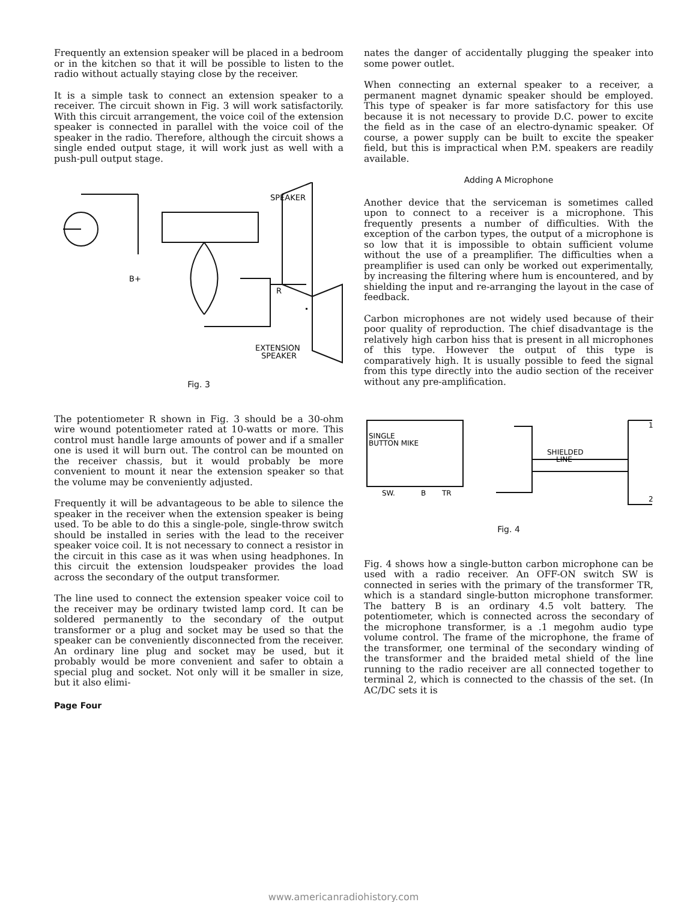Frequently an extension speaker will be placed in a bedroom or in the kitchen so that it will be possible to listen to the radio without actually staying close by the receiver.
It is a simple task to connect an extension speaker to a receiver. The circuit shown in Fig. 3 will work satisfactorily. With this circuit arrangement, the voice coil of the extension speaker is connected in parallel with the voice coil of the speaker in the radio. Therefore, although the circuit shows a single ended output stage, it will work just as well with a push-pull output stage.
SPEAKER
B+
R
EXTENSION
SPEAKER
Fig. 3
The potentiometer R shown in Fig. 3 should be a 30-ohm wire wound potentiometer rated at 10-watts or more. This control must handle large amounts of power and if a smaller one is used it will burn out. The control can be mounted on the receiver chassis, but it would probably be more convenient to mount it near the extension speaker so that the volume may be conveniently adjusted.
Frequently it will be advantageous to be able to silence the speaker in the receiver when the extension speaker is being used. To be able to do this a single-pole, single-throw switch should be installed in series with the lead to the receiver speaker voice coil. It is not necessary to connect a resistor in the circuit in this case as it was when using headphones. In this circuit the extension loudspeaker provides the load across the secondary of the output transformer.
The line used to connect the extension speaker voice coil to the receiver may be ordinary twisted lamp cord. It can be soldered permanently to the secondary of the output transformer or a plug and socket may be used so that the speaker can be conveniently disconnected from the receiver. An ordinary line plug and socket may be used, but it probably would be more convenient and safer to obtain a special plug and socket. Not only will it be smaller in size, but it also elimi-
Page Four
nates the danger of accidentally plugging the speaker into some power outlet.
When connecting an external speaker to a receiver, a permanent magnet dynamic speaker should be employed. This type of speaker is far more satisfactory for this use because it is not necessary to provide D.C. power to excite the field as in the case of an electro-dynamic speaker. Of course, a power supply can be built to excite the speaker field, but this is impractical when P.M. speakers are readily available.
Adding A Microphone
Another device that the serviceman is sometimes called upon to connect to a receiver is a microphone. This frequently presents a number of difficulties. With the exception of the carbon types, the output of a microphone is so low that it is impossible to obtain sufficient volume without the use of a preamplifier. The difficulties when a preamplifier is used can only be worked out experimentally, by increasing the filtering where hum is encountered, and by shielding the input and re-arranging the layout in the case of feedback.
Carbon microphones are not widely used because of their poor quality of reproduction. The chief disadvantage is the relatively high carbon hiss that is present in all microphones of this type. However the output of this type is comparatively high. It is usually possible to feed the signal from this type directly into the audio section of the receiver without any pre-amplification.
SINGLE
BUTTON MIKE
SHIELDED
LINE
SW.
B
TR
1
2
Fig. 4
Fig. 4 shows how a single-button carbon microphone can be used with a radio receiver. An OFF-ON switch SW is connected in series with the primary of the transformer TR, which is a standard single-button microphone transformer. The battery B is an ordinary 4.5 volt battery. The potentiometer, which is connected across the secondary of the microphone transformer, is a .1 megohm audio type volume control. The frame of the microphone, the frame of the transformer, one terminal of the secondary winding of the transformer and the braided metal shield of the line running to the radio receiver are all connected together to terminal 2, which is connected to the chassis of the set. (In AC/DC sets it is
www.americanradiohistory.com